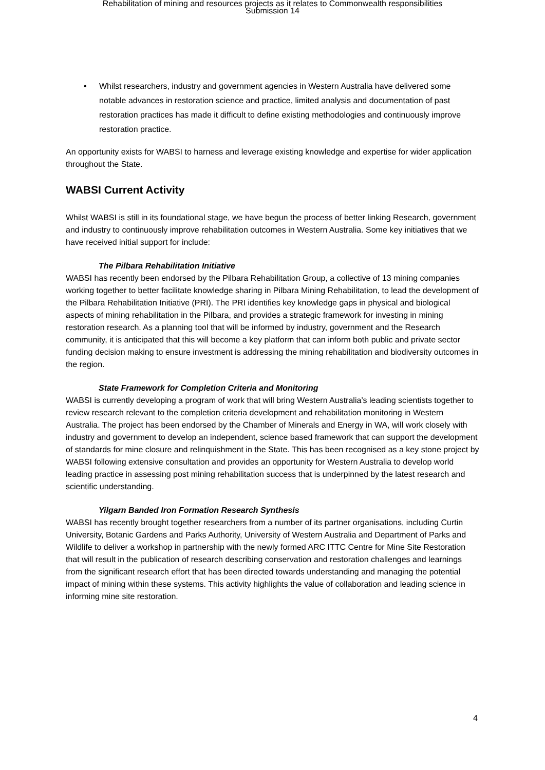Rehabilitation of mining and resources projects as it relates to Commonwealth responsibilities
Submission 14
• Whilst researchers, industry and government agencies in Western Australia have delivered some notable advances in restoration science and practice, limited analysis and documentation of past restoration practices has made it difficult to define existing methodologies and continuously improve restoration practice.
An opportunity exists for WABSI to harness and leverage existing knowledge and expertise for wider application throughout the State.
WABSI Current Activity
Whilst WABSI is still in its foundational stage, we have begun the process of better linking Research, government and industry to continuously improve rehabilitation outcomes in Western Australia. Some key initiatives that we have received initial support for include:
The Pilbara Rehabilitation Initiative
WABSI has recently been endorsed by the Pilbara Rehabilitation Group, a collective of 13 mining companies working together to better facilitate knowledge sharing in Pilbara Mining Rehabilitation, to lead the development of the Pilbara Rehabilitation Initiative (PRI). The PRI identifies key knowledge gaps in physical and biological aspects of mining rehabilitation in the Pilbara, and provides a strategic framework for investing in mining restoration research. As a planning tool that will be informed by industry, government and the Research community, it is anticipated that this will become a key platform that can inform both public and private sector funding decision making to ensure investment is addressing the mining rehabilitation and biodiversity outcomes in the region.
State Framework for Completion Criteria and Monitoring
WABSI is currently developing a program of work that will bring Western Australia’s leading scientists together to review research relevant to the completion criteria development and rehabilitation monitoring in Western Australia. The project has been endorsed by the Chamber of Minerals and Energy in WA, will work closely with industry and government to develop an independent, science based framework that can support the development of standards for mine closure and relinquishment in the State. This has been recognised as a key stone project by WABSI following extensive consultation and provides an opportunity for Western Australia to develop world leading practice in assessing post mining rehabilitation success that is underpinned by the latest research and scientific understanding.
Yilgarn Banded Iron Formation Research Synthesis
WABSI has recently brought together researchers from a number of its partner organisations, including Curtin University, Botanic Gardens and Parks Authority, University of Western Australia and Department of Parks and Wildlife to deliver a workshop in partnership with the newly formed ARC ITTC Centre for Mine Site Restoration that will result in the publication of research describing conservation and restoration challenges and learnings from the significant research effort that has been directed towards understanding and managing the potential impact of mining within these systems. This activity highlights the value of collaboration and leading science in informing mine site restoration.
4